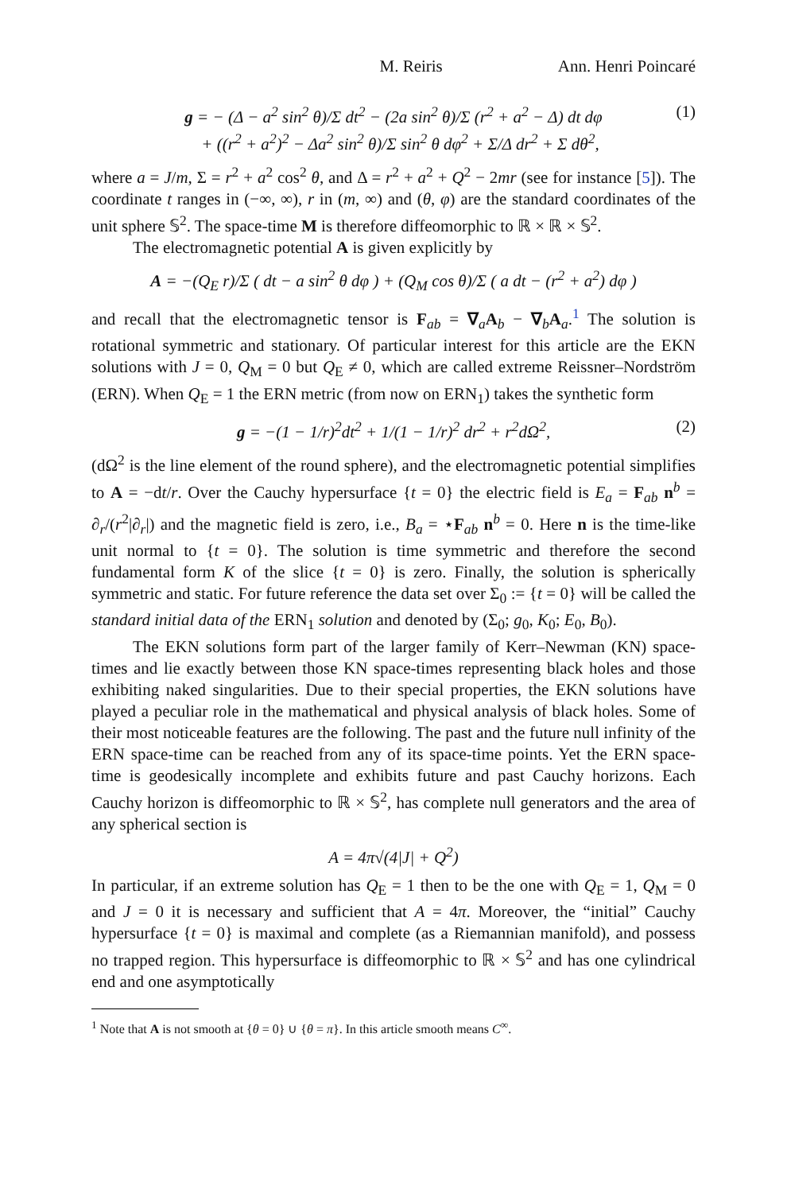M. Reiris Ann. Henri Poincaré
g = − (Δ − a<sup>2</sup> sin<sup>2</sup> θ)/Σ dt<sup>2</sup> − (2a sin<sup>2</sup> θ)/Σ (r<sup>2</sup> + a<sup>2</sup> − Δ) dt dφ
+ ((r<sup>2</sup> + a<sup>2</sup>)<sup>2</sup> − Δa<sup>2</sup> sin<sup>2</sup> θ)/Σ sin<sup>2</sup> θ dφ<sup>2</sup> + Σ/Δ dr<sup>2</sup> + Σ dθ<sup>2</sup>,
(1)
where a = J/m, Σ = r<sup>2</sup> + a<sup>2</sup> cos<sup>2</sup> θ, and Δ = r<sup>2</sup> + a<sup>2</sup> + Q<sup>2</sup> − 2mr (see for instance [5]). The coordinate t ranges in (−∞, ∞), r in (m, ∞) and (θ, φ) are the standard coordinates of the unit sphere 𝕊<sup>2</sup>. The space-time M is therefore diffeomorphic to ℝ × ℝ × 𝕊<sup>2</sup>.
The electromagnetic potential A is given explicitly by
A = −(Q<sub>E</sub> r)/Σ ( dt − a sin<sup>2</sup> θ dφ ) + (Q<sub>M</sub> cos θ)/Σ ( a dt − (r<sup>2</sup> + a<sup>2</sup>) dφ )
and recall that the electromagnetic tensor is F<sub>ab</sub> = ∇<sub>a</sub>A<sub>b</sub> − ∇<sub>b</sub>A<sub>a</sub>.<sup>1</sup> The solution is rotational symmetric and stationary. Of particular interest for this article are the EKN solutions with J = 0, Q<sub>M</sub> = 0 but Q<sub>E</sub> ≠ 0, which are called extreme Reissner–Nordström (ERN). When Q<sub>E</sub> = 1 the ERN metric (from now on ERN<sub>1</sub>) takes the synthetic form
g = −(1 − 1/r)<sup>2</sup>dt<sup>2</sup> + 1/(1 − 1/r)<sup>2</sup> dr<sup>2</sup> + r<sup>2</sup>dΩ<sup>2</sup>,
(2)
(dΩ<sup>2</sup> is the line element of the round sphere), and the electromagnetic potential simplifies to A = −dt/r. Over the Cauchy hypersurface {t = 0} the electric field is E<sub>a</sub> = F<sub>ab</sub> n<sup>b</sup> = ∂<sub>r</sub>/(r<sup>2</sup>|∂<sub>r</sub>|) and the magnetic field is zero, i.e., B<sub>a</sub> = ⋆F<sub>ab</sub> n<sup>b</sup> = 0. Here n is the time-like unit normal to {t = 0}. The solution is time symmetric and therefore the second fundamental form K of the slice {t = 0} is zero. Finally, the solution is spherically symmetric and static. For future reference the data set over Σ<sub>0</sub> := {t = 0} will be called the standard initial data of the ERN<sub>1</sub> solution and denoted by (Σ<sub>0</sub>; g<sub>0</sub>, K<sub>0</sub>; E<sub>0</sub>, B<sub>0</sub>).
The EKN solutions form part of the larger family of Kerr–Newman (KN) space-times and lie exactly between those KN space-times representing black holes and those exhibiting naked singularities. Due to their special properties, the EKN solutions have played a peculiar role in the mathematical and physical analysis of black holes. Some of their most noticeable features are the following. The past and the future null infinity of the ERN space-time can be reached from any of its space-time points. Yet the ERN space-time is geodesically incomplete and exhibits future and past Cauchy horizons. Each Cauchy horizon is diffeomorphic to ℝ × 𝕊<sup>2</sup>, has complete null generators and the area of any spherical section is
A = 4π√(4|J| + Q<sup>2</sup>)
In particular, if an extreme solution has Q<sub>E</sub> = 1 then to be the one with Q<sub>E</sub> = 1, Q<sub>M</sub> = 0 and J = 0 it is necessary and sufficient that A = 4π. Moreover, the “initial” Cauchy hypersurface {t = 0} is maximal and complete (as a Riemannian manifold), and possess no trapped region. This hypersurface is diffeomorphic to ℝ × 𝕊<sup>2</sup> and has one cylindrical end and one asymptotically
<sup>1</sup> Note that A is not smooth at {θ = 0} ∪ {θ = π}. In this article smooth means C<sup>∞</sup>.